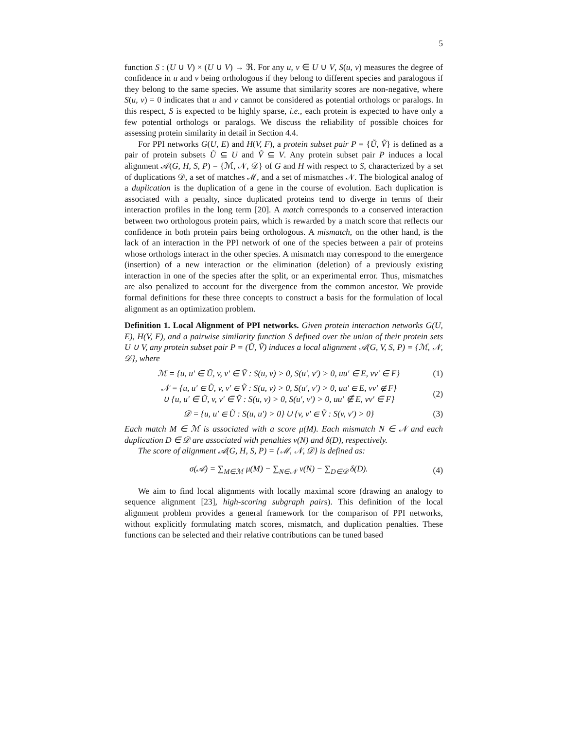5
function S : (U ∪ V) × (U ∪ V) → ℜ. For any u, v ∈ U ∪ V, S(u, v) measures the degree of confidence in u and v being orthologous if they belong to different species and paralogous if they belong to the same species. We assume that similarity scores are non-negative, where S(u, v) = 0 indicates that u and v cannot be considered as potential orthologs or paralogs. In this respect, S is expected to be highly sparse, i.e., each protein is expected to have only a few potential orthologs or paralogs. We discuss the reliability of possible choices for assessing protein similarity in detail in Section 4.4.
For PPI networks G(U, E) and H(V, F), a protein subset pair P = {Ũ, Ṽ} is defined as a pair of protein subsets Ũ ⊆ U and Ṽ ⊆ V. Any protein subset pair P induces a local alignment 𝒜(G, H, S, P) = {ℳ, 𝒩, 𝒟} of G and H with respect to S, characterized by a set of duplications 𝒟, a set of matches ℳ, and a set of mismatches 𝒩. The biological analog of a duplication is the duplication of a gene in the course of evolution. Each duplication is associated with a penalty, since duplicated proteins tend to diverge in terms of their interaction profiles in the long term [20]. A match corresponds to a conserved interaction between two orthologous protein pairs, which is rewarded by a match score that reflects our confidence in both protein pairs being orthologous. A mismatch, on the other hand, is the lack of an interaction in the PPI network of one of the species between a pair of proteins whose orthologs interact in the other species. A mismatch may correspond to the emergence (insertion) of a new interaction or the elimination (deletion) of a previously existing interaction in one of the species after the split, or an experimental error. Thus, mismatches are also penalized to account for the divergence from the common ancestor. We provide formal definitions for these three concepts to construct a basis for the formulation of local alignment as an optimization problem.
Definition 1. Local Alignment of PPI networks. Given protein interaction networks G(U, E), H(V, F), and a pairwise similarity function S defined over the union of their protein sets U ∪ V, any protein subset pair P = (Ũ, Ṽ) induces a local alignment 𝒜(G, V, S, P) = {ℳ, 𝒩, 𝒟}, where
ℳ = {u, u′ ∈ Ũ, v, v′ ∈ Ṽ : S(u, v) > 0, S(u′, v′) > 0, uu′ ∈ E, vv′ ∈ F} (1)
𝒩 = {u, u′ ∈ Ũ, v, v′ ∈ Ṽ : S(u, v) > 0, S(u′, v′) > 0, uu′ ∈ E, vv′ ∉ F}
∪ {u, u′ ∈ Ũ, v, v′ ∈ Ṽ : S(u, v) > 0, S(u′, v′) > 0, uu′ ∉ E, vv′ ∈ F} (2)
𝒟 = {u, u′ ∈ Ũ : S(u, u′) > 0} ∪ {v, v′ ∈ Ṽ : S(v, v′) > 0} (3)
Each match M ∈ ℳ is associated with a score μ(M). Each mismatch N ∈ 𝒩 and each duplication D ∈ 𝒟 are associated with penalties ν(N) and δ(D), respectively.
The score of alignment 𝒜(G, H, S, P) = {ℳ, 𝒩, 𝒟} is defined as:
σ(𝒜) = ∑<sub>M∈ℳ</sub> μ(M) − ∑<sub>N∈𝒩</sub> ν(N) − ∑<sub>D∈𝒟</sub> δ(D). (4)
We aim to find local alignments with locally maximal score (drawing an analogy to sequence alignment [23], high-scoring subgraph pairs). This definition of the local alignment problem provides a general framework for the comparison of PPI networks, without explicitly formulating match scores, mismatch, and duplication penalties. These functions can be selected and their relative contributions can be tuned based